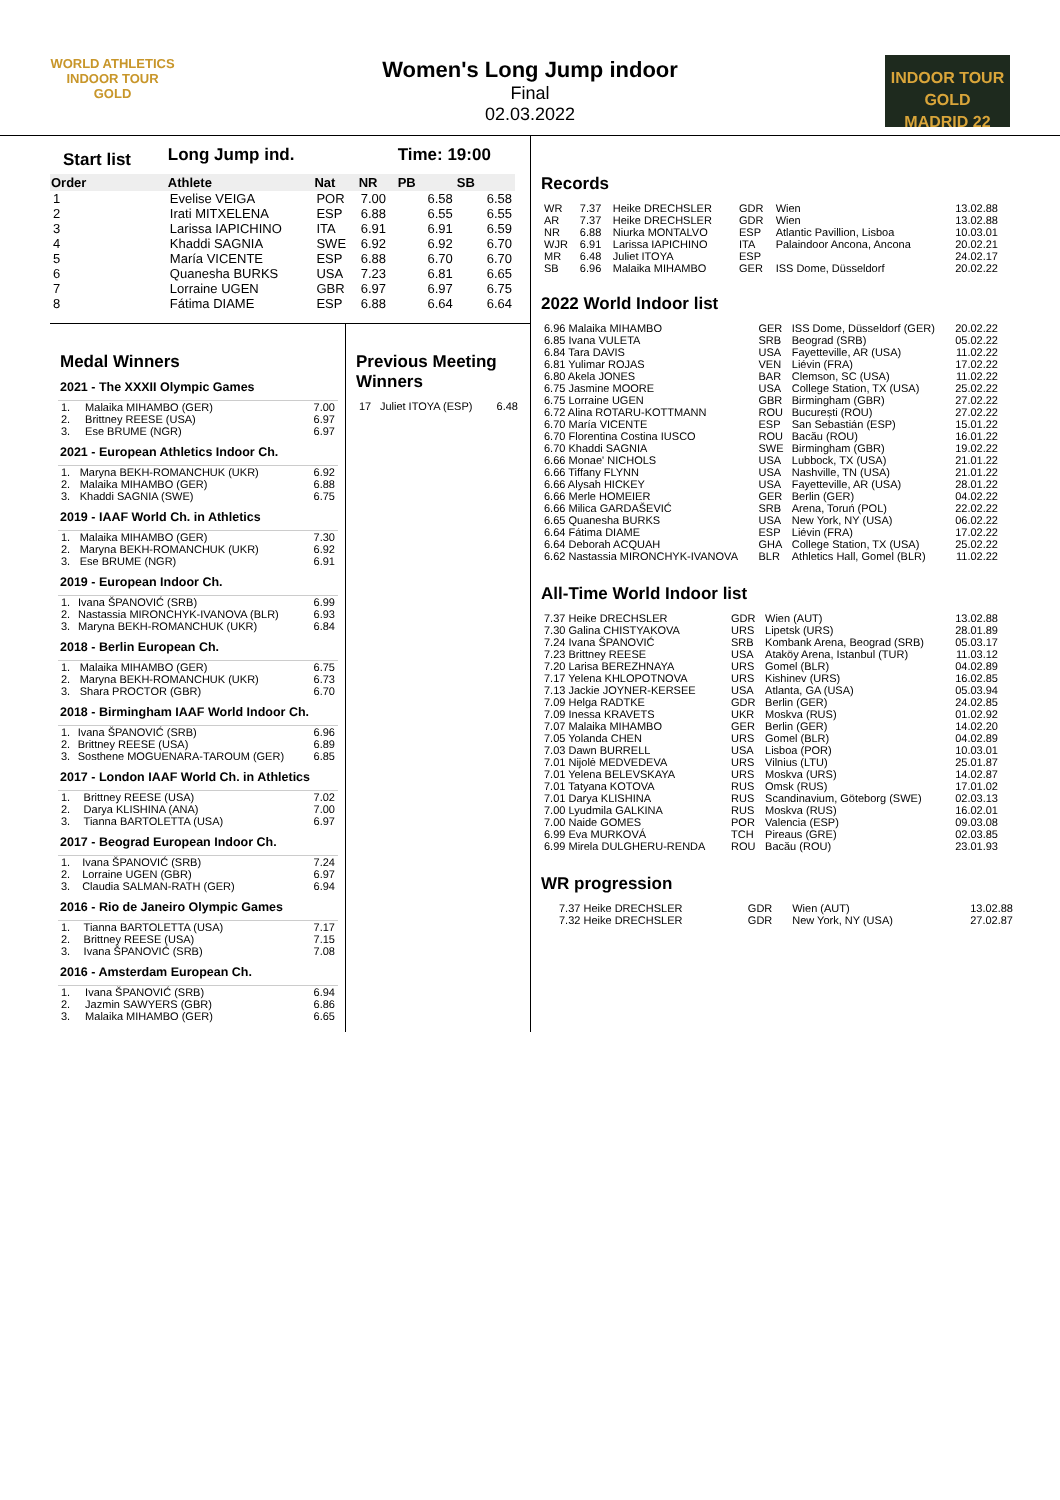WORLD ATHLETICS
INDOOR TOUR
GOLD
Women's Long Jump indoor
Final
02.03.2022
INDOOR TOUR GOLD
MADRID 22
| Start list | Long Jump ind. | | | Time: 19:00 | |
| --- | --- | --- | --- | --- | --- |
| Order | Athlete | Nat | NR | PB | SB |
| 1 | Evelise VEIGA | POR | 7.00 | 6.58 | 6.58 |
| 2 | Irati MITXELENA | ESP | 6.88 | 6.55 | 6.55 |
| 3 | Larissa IAPICHINO | ITA | 6.91 | 6.91 | 6.59 |
| 4 | Khaddi SAGNIA | SWE | 6.92 | 6.92 | 6.70 |
| 5 | María VICENTE | ESP | 6.88 | 6.70 | 6.70 |
| 6 | Quanesha BURKS | USA | 7.23 | 6.81 | 6.65 |
| 7 | Lorraine UGEN | GBR | 6.97 | 6.97 | 6.75 |
| 8 | Fátima DIAME | ESP | 6.88 | 6.64 | 6.64 |
Medal Winners
2021 - The XXXII Olympic Games
| 1. | Malaika MIHAMBO (GER) | 7.00 |
| 2. | Brittney REESE (USA) | 6.97 |
| 3. | Ese BRUME (NGR) | 6.97 |
2021 - European Athletics Indoor Ch.
| 1. | Maryna BEKH-ROMANCHUK (UKR) | 6.92 |
| 2. | Malaika MIHAMBO (GER) | 6.88 |
| 3. | Khaddi SAGNIA (SWE) | 6.75 |
2019 - IAAF World Ch. in Athletics
| 1. | Malaika MIHAMBO (GER) | 7.30 |
| 2. | Maryna BEKH-ROMANCHUK (UKR) | 6.92 |
| 3. | Ese BRUME (NGR) | 6.91 |
2019 - European Indoor Ch.
| 1. | Ivana ŠPANOVIĆ (SRB) | 6.99 |
| 2. | Nastassia MIRONCHYK-IVANOVA (BLR) | 6.93 |
| 3. | Maryna BEKH-ROMANCHUK (UKR) | 6.84 |
2018 - Berlin European Ch.
| 1. | Malaika MIHAMBO (GER) | 6.75 |
| 2. | Maryna BEKH-ROMANCHUK (UKR) | 6.73 |
| 3. | Shara PROCTOR (GBR) | 6.70 |
2018 - Birmingham IAAF World Indoor Ch.
| 1. | Ivana ŠPANOVIĆ (SRB) | 6.96 |
| 2. | Brittney REESE (USA) | 6.89 |
| 3. | Sosthene MOGUENARA-TAROUM (GER) | 6.85 |
2017 - London IAAF World Ch. in Athletics
| 1. | Brittney REESE (USA) | 7.02 |
| 2. | Darya KLISHINA (ANA) | 7.00 |
| 3. | Tianna BARTOLETTA (USA) | 6.97 |
2017 - Beograd European Indoor Ch.
| 1. | Ivana ŠPANOVIĆ (SRB) | 7.24 |
| 2. | Lorraine UGEN (GBR) | 6.97 |
| 3. | Claudia SALMAN-RATH (GER) | 6.94 |
2016 - Rio de Janeiro Olympic Games
| 1. | Tianna BARTOLETTA (USA) | 7.17 |
| 2. | Brittney REESE (USA) | 7.15 |
| 3. | Ivana ŠPANOVIĆ (SRB) | 7.08 |
2016 - Amsterdam European Ch.
| 1. | Ivana ŠPANOVIĆ (SRB) | 6.94 |
| 2. | Jazmin SAWYERS (GBR) | 6.86 |
| 3. | Malaika MIHAMBO (GER) | 6.65 |
Previous Meeting Winners
| 17 | Juliet ITOYA (ESP) | 6.48 |
Records
| WR | 7.37 | Heike DRECHSLER | GDR | Wien | 13.02.88 |
| AR | 7.37 | Heike DRECHSLER | GDR | Wien | 13.02.88 |
| NR | 6.88 | Niurka MONTALVO | ESP | Atlantic Pavillion, Lisboa | 10.03.01 |
| WJR | 6.91 | Larissa IAPICHINO | ITA | Palaindoor Ancona, Ancona | 20.02.21 |
| MR | 6.48 | Juliet ITOYA | ESP | | 24.02.17 |
| SB | 6.96 | Malaika MIHAMBO | GER | ISS Dome, Düsseldorf | 20.02.22 |
2022 World Indoor list
| 6.96 Malaika MIHAMBO | GER | ISS Dome, Düsseldorf (GER) | 20.02.22 |
| 6.85 Ivana VULETA | SRB | Beograd (SRB) | 05.02.22 |
| 6.84 Tara DAVIS | USA | Fayetteville, AR (USA) | 11.02.22 |
| 6.81 Yulimar ROJAS | VEN | Liévin (FRA) | 17.02.22 |
| 6.80 Akela JONES | BAR | Clemson, SC (USA) | 11.02.22 |
| 6.75 Jasmine MOORE | USA | College Station, TX (USA) | 25.02.22 |
| 6.75 Lorraine UGEN | GBR | Birmingham (GBR) | 27.02.22 |
| 6.72 Alina ROTARU-KOTTMANN | ROU | București (ROU) | 27.02.22 |
| 6.70 María VICENTE | ESP | San Sebastián (ESP) | 15.01.22 |
| 6.70 Florentina Costina IUSCO | ROU | Bacău (ROU) | 16.01.22 |
| 6.70 Khaddi SAGNIA | SWE | Birmingham (GBR) | 19.02.22 |
| 6.66 Monae' NICHOLS | USA | Lubbock, TX (USA) | 21.01.22 |
| 6.66 Tiffany FLYNN | USA | Nashville, TN (USA) | 21.01.22 |
| 6.66 Alysah HICKEY | USA | Fayetteville, AR (USA) | 28.01.22 |
| 6.66 Merle HOMEIER | GER | Berlin (GER) | 04.02.22 |
| 6.66 Milica GARDAŠEVIĆ | SRB | Arena, Toruń (POL) | 22.02.22 |
| 6.65 Quanesha BURKS | USA | New York, NY (USA) | 06.02.22 |
| 6.64 Fátima DIAME | ESP | Liévin (FRA) | 17.02.22 |
| 6.64 Deborah ACQUAH | GHA | College Station, TX (USA) | 25.02.22 |
| 6.62 Nastassia MIRONCHYK-IVANOVA | BLR | Athletics Hall, Gomel (BLR) | 11.02.22 |
All-Time World Indoor list
| 7.37 Heike DRECHSLER | GDR | Wien (AUT) | 13.02.88 |
| 7.30 Galina CHISTYAKOVA | URS | Lipetsk (URS) | 28.01.89 |
| 7.24 Ivana ŠPANOVIĆ | SRB | Kombank Arena, Beograd (SRB) | 05.03.17 |
| 7.23 Brittney REESE | USA | Ataköy Arena, Istanbul (TUR) | 11.03.12 |
| 7.20 Larisa BEREZHNAYA | URS | Gomel (BLR) | 04.02.89 |
| 7.17 Yelena KHLOPOTNOVA | URS | Kishinev (URS) | 16.02.85 |
| 7.13 Jackie JOYNER-KERSEE | USA | Atlanta, GA (USA) | 05.03.94 |
| 7.09 Helga RADTKE | GDR | Berlin (GER) | 24.02.85 |
| 7.09 Inessa KRAVETS | UKR | Moskva (RUS) | 01.02.92 |
| 7.07 Malaika MIHAMBO | GER | Berlin (GER) | 14.02.20 |
| 7.05 Yolanda CHEN | URS | Gomel (BLR) | 04.02.89 |
| 7.03 Dawn BURRELL | USA | Lisboa (POR) | 10.03.01 |
| 7.01 Nijolė MEDVEDEVA | URS | Vilnius (LTU) | 25.01.87 |
| 7.01 Yelena BELEVSKAYA | URS | Moskva (URS) | 14.02.87 |
| 7.01 Tatyana KOTOVA | RUS | Omsk (RUS) | 17.01.02 |
| 7.01 Darya KLISHINA | RUS | Scandinavium, Göteborg (SWE) | 02.03.13 |
| 7.00 Lyudmila GALKINA | RUS | Moskva (RUS) | 16.02.01 |
| 7.00 Naide GOMES | POR | Valencia (ESP) | 09.03.08 |
| 6.99 Eva MURKOVÁ | TCH | Pireaus (GRE) | 02.03.85 |
| 6.99 Mirela DULGHERU-RENDA | ROU | Bacău (ROU) | 23.01.93 |
WR progression
| 7.37 Heike DRECHSLER | GDR | Wien (AUT) | 13.02.88 |
| 7.32 Heike DRECHSLER | GDR | New York, NY (USA) | 27.02.87 |